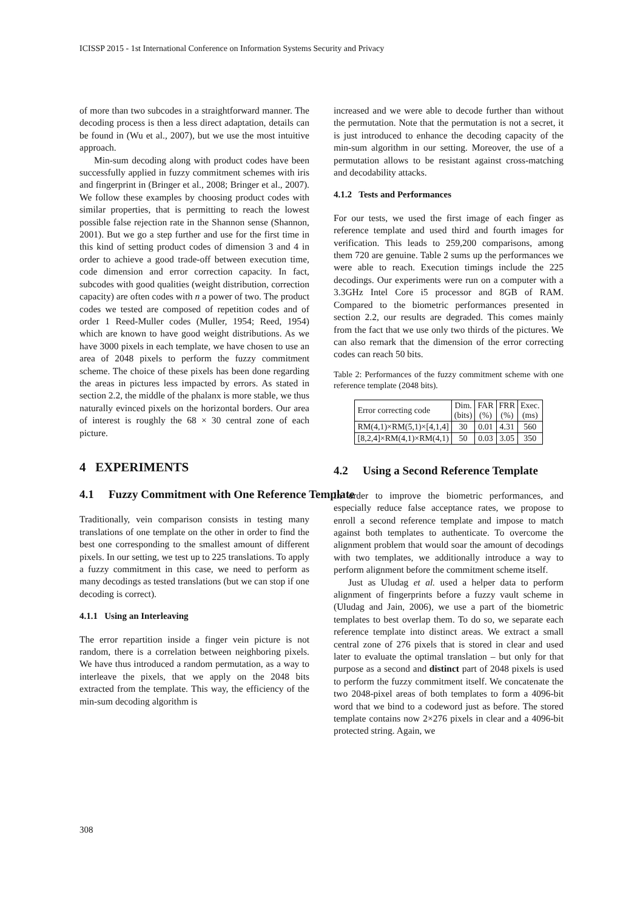ICISSP 2015 - 1st International Conference on Information Systems Security and Privacy
of more than two subcodes in a straightforward manner. The decoding process is then a less direct adaptation, details can be found in (Wu et al., 2007), but we use the most intuitive approach.
Min-sum decoding along with product codes have been successfully applied in fuzzy commitment schemes with iris and fingerprint in (Bringer et al., 2008; Bringer et al., 2007). We follow these examples by choosing product codes with similar properties, that is permitting to reach the lowest possible false rejection rate in the Shannon sense (Shannon, 2001). But we go a step further and use for the first time in this kind of setting product codes of dimension 3 and 4 in order to achieve a good trade-off between execution time, code dimension and error correction capacity. In fact, subcodes with good qualities (weight distribution, correction capacity) are often codes with n a power of two. The product codes we tested are composed of repetition codes and of order 1 Reed-Muller codes (Muller, 1954; Reed, 1954) which are known to have good weight distributions. As we have 3000 pixels in each template, we have chosen to use an area of 2048 pixels to perform the fuzzy commitment scheme. The choice of these pixels has been done regarding the areas in pictures less impacted by errors. As stated in section 2.2, the middle of the phalanx is more stable, we thus naturally evinced pixels on the horizontal borders. Our area of interest is roughly the 68 × 30 central zone of each picture.
4 EXPERIMENTS
4.1 Fuzzy Commitment with One Reference Template
Traditionally, vein comparison consists in testing many translations of one template on the other in order to find the best one corresponding to the smallest amount of different pixels. In our setting, we test up to 225 translations. To apply a fuzzy commitment in this case, we need to perform as many decodings as tested translations (but we can stop if one decoding is correct).
4.1.1 Using an Interleaving
The error repartition inside a finger vein picture is not random, there is a correlation between neighboring pixels. We have thus introduced a random permutation, as a way to interleave the pixels, that we apply on the 2048 bits extracted from the template. This way, the efficiency of the min-sum decoding algorithm is
increased and we were able to decode further than without the permutation. Note that the permutation is not a secret, it is just introduced to enhance the decoding capacity of the min-sum algorithm in our setting. Moreover, the use of a permutation allows to be resistant against cross-matching and decodability attacks.
4.1.2 Tests and Performances
For our tests, we used the first image of each finger as reference template and used third and fourth images for verification. This leads to 259,200 comparisons, among them 720 are genuine. Table 2 sums up the performances we were able to reach. Execution timings include the 225 decodings. Our experiments were run on a computer with a 3.3GHz Intel Core i5 processor and 8GB of RAM. Compared to the biometric performances presented in section 2.2, our results are degraded. This comes mainly from the fact that we use only two thirds of the pictures. We can also remark that the dimension of the error correcting codes can reach 50 bits.
Table 2: Performances of the fuzzy commitment scheme with one reference template (2048 bits).
| Error correcting code | Dim. (bits) | FAR (%) | FRR (%) | Exec. (ms) |
| --- | --- | --- | --- | --- |
| RM(4,1)×RM(5,1)×[4,1,4] | 30 | 0.01 | 4.31 | 560 |
| [8,2,4]×RM(4,1)×RM(4,1) | 50 | 0.03 | 3.05 | 350 |
4.2 Using a Second Reference Template
In order to improve the biometric performances, and especially reduce false acceptance rates, we propose to enroll a second reference template and impose to match against both templates to authenticate. To overcome the alignment problem that would soar the amount of decodings with two templates, we additionally introduce a way to perform alignment before the commitment scheme itself.
Just as Uludag et al. used a helper data to perform alignment of fingerprints before a fuzzy vault scheme in (Uludag and Jain, 2006), we use a part of the biometric templates to best overlap them. To do so, we separate each reference template into distinct areas. We extract a small central zone of 276 pixels that is stored in clear and used later to evaluate the optimal translation – but only for that purpose as a second and distinct part of 2048 pixels is used to perform the fuzzy commitment itself. We concatenate the two 2048-pixel areas of both templates to form a 4096-bit word that we bind to a codeword just as before. The stored template contains now 2×276 pixels in clear and a 4096-bit protected string. Again, we
308